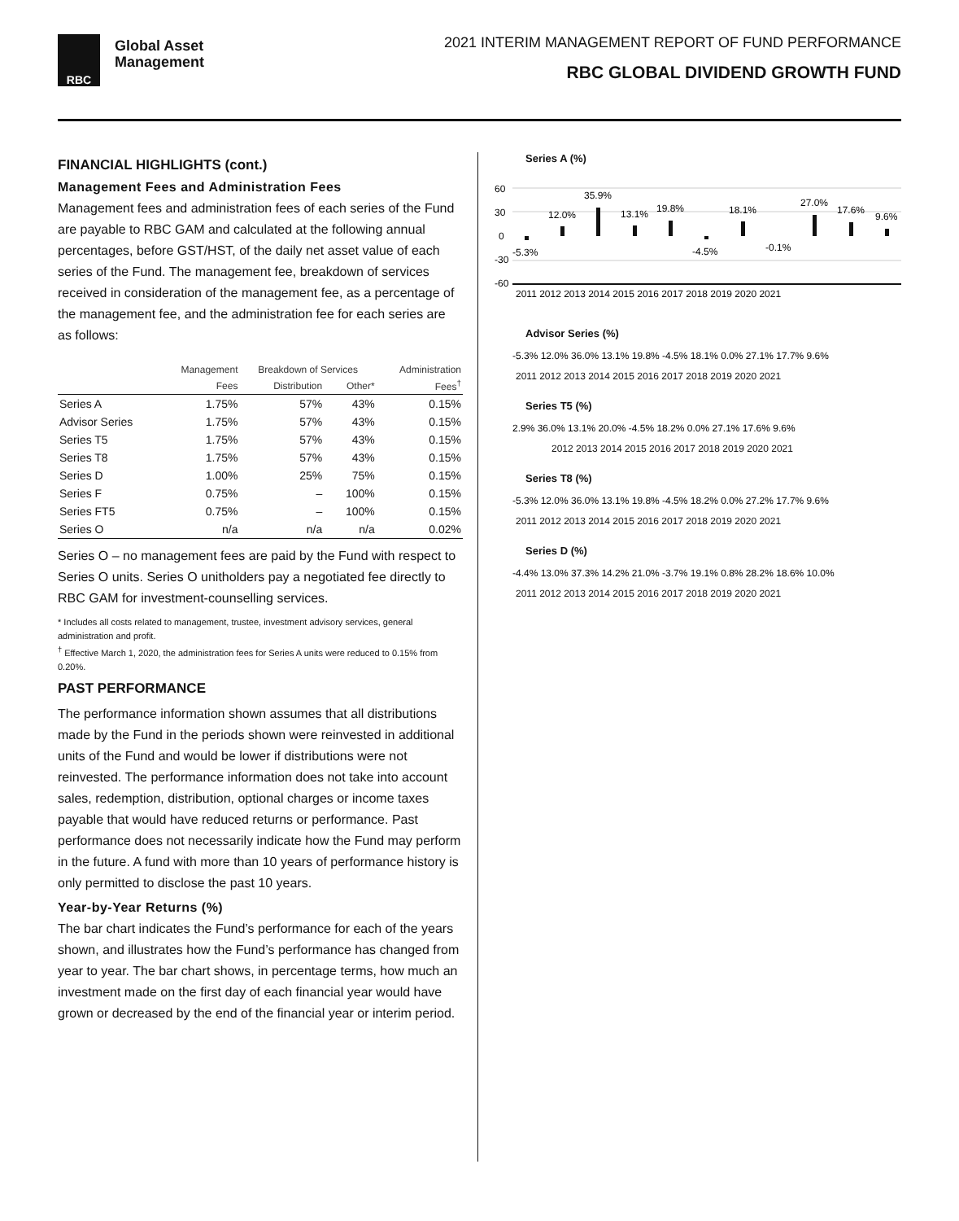RBC
Global Asset
Management
2021 INTERIM MANAGEMENT REPORT OF FUND PERFORMANCE
RBC GLOBAL DIVIDEND GROWTH FUND
FINANCIAL HIGHLIGHTS (cont.)
Management Fees and Administration Fees
Management fees and administration fees of each series of the Fund are payable to RBC GAM and calculated at the following annual percentages, before GST/HST, of the daily net asset value of each series of the Fund. The management fee, breakdown of services received in consideration of the management fee, as a percentage of the management fee, and the administration fee for each series are as follows:
| | Management | Breakdown of Services | | Administration |
| --- | --- | --- | --- | --- |
| | Fees | Distribution | Other* | Fees<sup>†</sup> |
| Series A | 1.75% | 57% | 43% | 0.15% |
| Advisor Series | 1.75% | 57% | 43% | 0.15% |
| Series T5 | 1.75% | 57% | 43% | 0.15% |
| Series T8 | 1.75% | 57% | 43% | 0.15% |
| Series D | 1.00% | 25% | 75% | 0.15% |
| Series F | 0.75% | – | 100% | 0.15% |
| Series FT5 | 0.75% | – | 100% | 0.15% |
| Series O | n/a | n/a | n/a | 0.02% |
Series O – no management fees are paid by the Fund with respect to Series O units. Series O unitholders pay a negotiated fee directly to RBC GAM for investment-counselling services.
* Includes all costs related to management, trustee, investment advisory services, general administration and profit.
<sup>†</sup> Effective March 1, 2020, the administration fees for Series A units were reduced to 0.15% from 0.20%.
PAST PERFORMANCE
The performance information shown assumes that all distributions made by the Fund in the periods shown were reinvested in additional units of the Fund and would be lower if distributions were not reinvested. The performance information does not take into account sales, redemption, distribution, optional charges or income taxes payable that would have reduced returns or performance. Past performance does not necessarily indicate how the Fund may perform in the future. A fund with more than 10 years of performance history is only permitted to disclose the past 10 years.
Year-by-Year Returns (%)
The bar chart indicates the Fund’s performance for each of the years shown, and illustrates how the Fund’s performance has changed from year to year. The bar chart shows, in percentage terms, how much an investment made on the first day of each financial year would have grown or decreased by the end of the financial year or interim period.
Series A (%)
60
30
0
-30
-60
-5.3%
12.0%
35.9%
13.1%
19.8%
-4.5%
18.1%
-0.1%
27.0%
17.6%
9.6%
2011 2012 2013 2014 2015 2016 2017 2018 2019 2020 2021
Advisor Series (%)
-5.3% 12.0% 36.0% 13.1% 19.8% -4.5% 18.1% 0.0% 27.1% 17.7% 9.6%
2011 2012 2013 2014 2015 2016 2017 2018 2019 2020 2021
Series T5 (%)
2.9% 36.0% 13.1% 20.0% -4.5% 18.2% 0.0% 27.1% 17.6% 9.6%
2012 2013 2014 2015 2016 2017 2018 2019 2020 2021
Series T8 (%)
-5.3% 12.0% 36.0% 13.1% 19.8% -4.5% 18.2% 0.0% 27.2% 17.7% 9.6%
2011 2012 2013 2014 2015 2016 2017 2018 2019 2020 2021
Series D (%)
-4.4% 13.0% 37.3% 14.2% 21.0% -3.7% 19.1% 0.8% 28.2% 18.6% 10.0%
2011 2012 2013 2014 2015 2016 2017 2018 2019 2020 2021